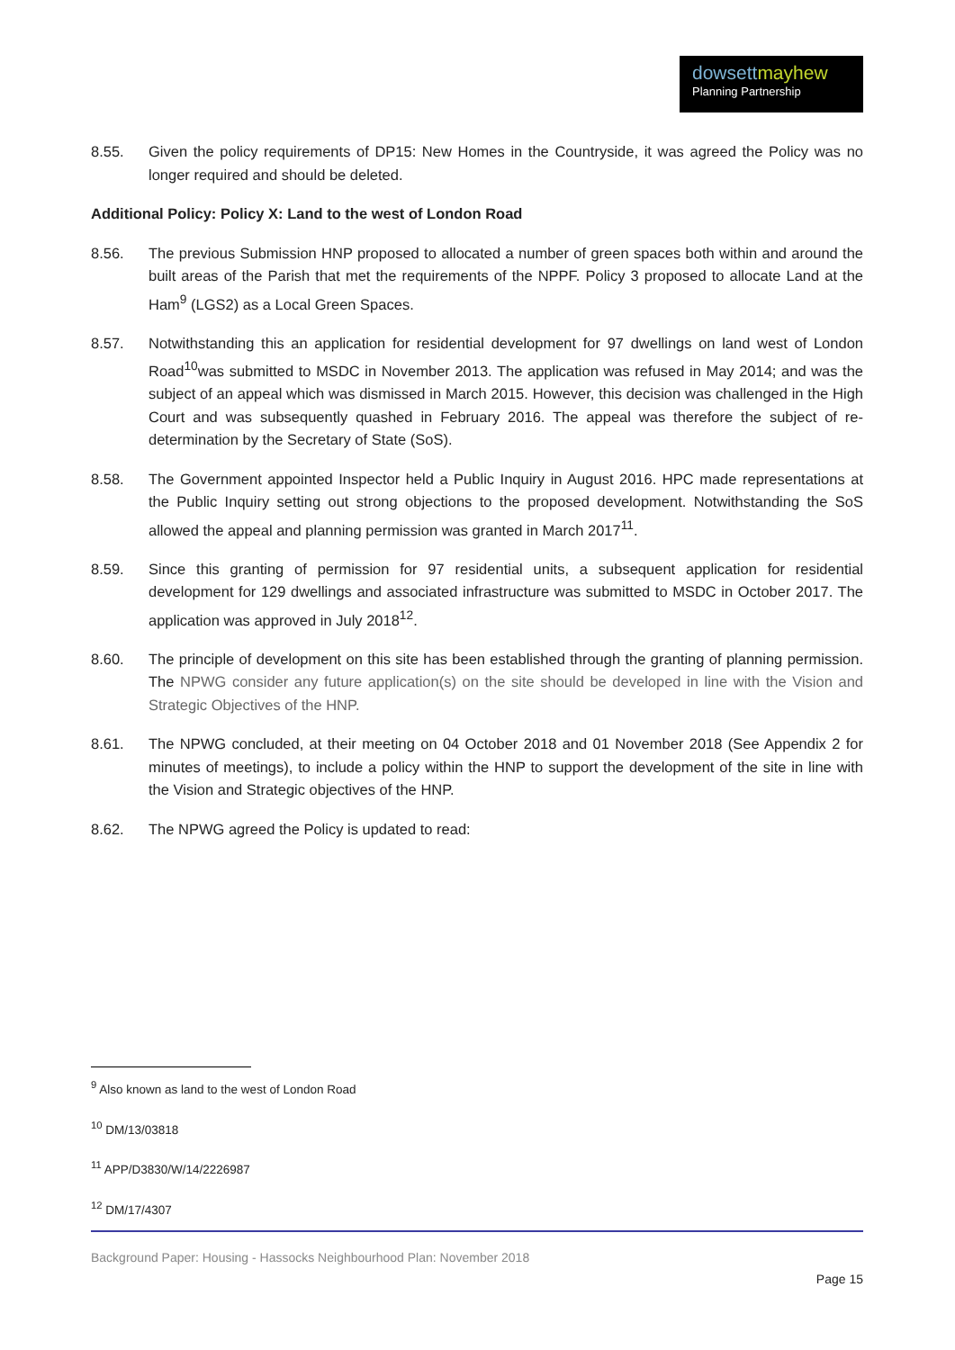dowsettmayhew
Planning Partnership
8.55. Given the policy requirements of DP15: New Homes in the Countryside, it was agreed the Policy was no longer required and should be deleted.
Additional Policy: Policy X: Land to the west of London Road
8.56. The previous Submission HNP proposed to allocated a number of green spaces both within and around the built areas of the Parish that met the requirements of the NPPF. Policy 3 proposed to allocate Land at the Ham<sup>9</sup> (LGS2) as a Local Green Spaces.
8.57. Notwithstanding this an application for residential development for 97 dwellings on land west of London Road<sup>10</sup>was submitted to MSDC in November 2013. The application was refused in May 2014; and was the subject of an appeal which was dismissed in March 2015. However, this decision was challenged in the High Court and was subsequently quashed in February 2016. The appeal was therefore the subject of re-determination by the Secretary of State (SoS).
8.58. The Government appointed Inspector held a Public Inquiry in August 2016. HPC made representations at the Public Inquiry setting out strong objections to the proposed development. Notwithstanding the SoS allowed the appeal and planning permission was granted in March 2017<sup>11</sup>.
8.59. Since this granting of permission for 97 residential units, a subsequent application for residential development for 129 dwellings and associated infrastructure was submitted to MSDC in October 2017. The application was approved in July 2018<sup>12</sup>.
8.60. The principle of development on this site has been established through the granting of planning permission. The NPWG consider any future application(s) on the site should be developed in line with the Vision and Strategic Objectives of the HNP.
8.61. The NPWG concluded, at their meeting on 04 October 2018 and 01 November 2018 (See Appendix 2 for minutes of meetings), to include a policy within the HNP to support the development of the site in line with the Vision and Strategic objectives of the HNP.
8.62. The NPWG agreed the Policy is updated to read:
<sup>9</sup> Also known as land to the west of London Road
<sup>10</sup> DM/13/03818
<sup>11</sup> APP/D3830/W/14/2226987
<sup>12</sup> DM/17/4307
Background Paper: Housing - Hassocks Neighbourhood Plan: November 2018
Page 15